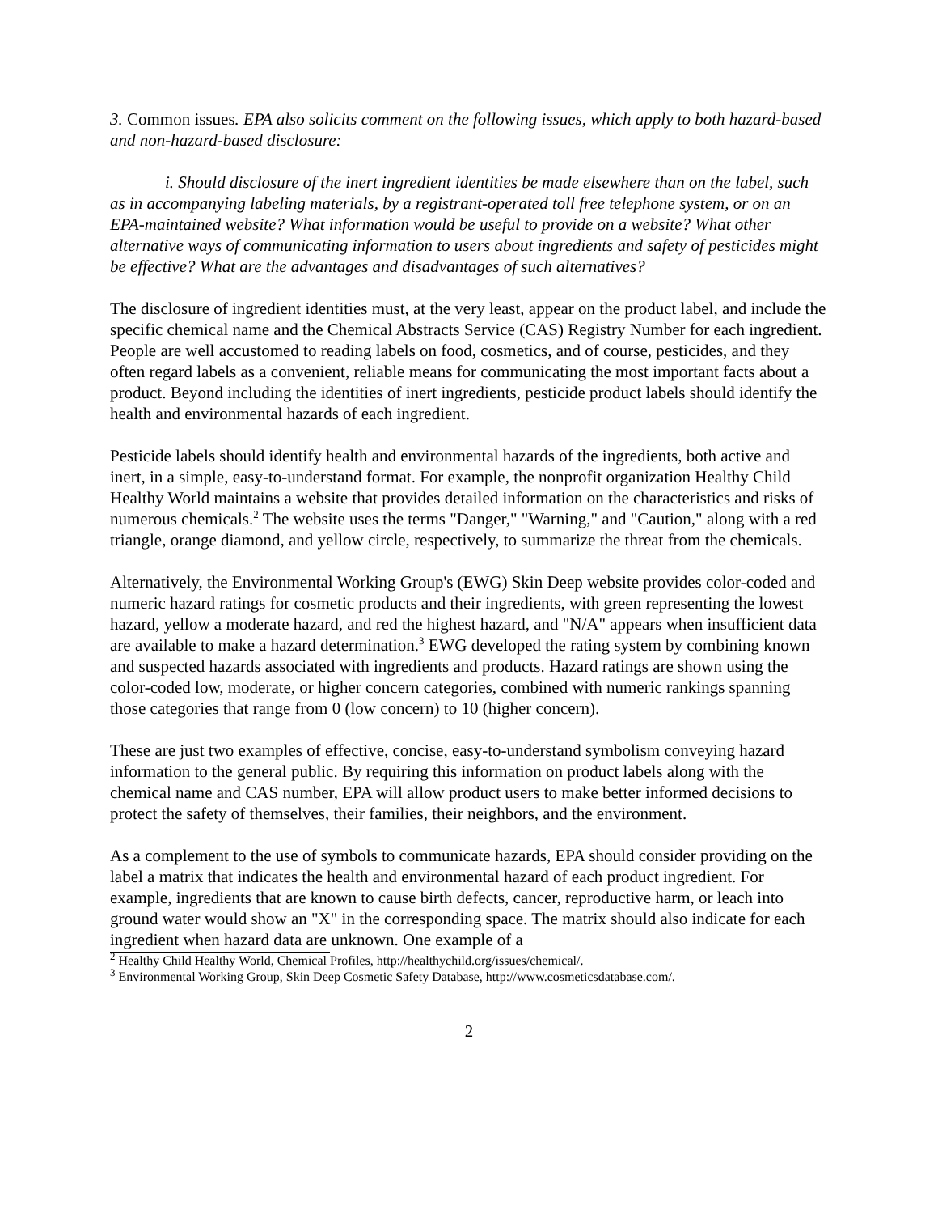3. Common issues. EPA also solicits comment on the following issues, which apply to both hazard-based and non-hazard-based disclosure:
i. Should disclosure of the inert ingredient identities be made elsewhere than on the label, such as in accompanying labeling materials, by a registrant-operated toll free telephone system, or on an EPA-maintained website? What information would be useful to provide on a website? What other alternative ways of communicating information to users about ingredients and safety of pesticides might be effective? What are the advantages and disadvantages of such alternatives?
The disclosure of ingredient identities must, at the very least, appear on the product label, and include the specific chemical name and the Chemical Abstracts Service (CAS) Registry Number for each ingredient. People are well accustomed to reading labels on food, cosmetics, and of course, pesticides, and they often regard labels as a convenient, reliable means for communicating the most important facts about a product. Beyond including the identities of inert ingredients, pesticide product labels should identify the health and environmental hazards of each ingredient.
Pesticide labels should identify health and environmental hazards of the ingredients, both active and inert, in a simple, easy-to-understand format. For example, the nonprofit organization Healthy Child Healthy World maintains a website that provides detailed information on the characteristics and risks of numerous chemicals.<sup>2</sup> The website uses the terms "Danger," "Warning," and "Caution," along with a red triangle, orange diamond, and yellow circle, respectively, to summarize the threat from the chemicals.
Alternatively, the Environmental Working Group's (EWG) Skin Deep website provides color-coded and numeric hazard ratings for cosmetic products and their ingredients, with green representing the lowest hazard, yellow a moderate hazard, and red the highest hazard, and "N/A" appears when insufficient data are available to make a hazard determination.<sup>3</sup> EWG developed the rating system by combining known and suspected hazards associated with ingredients and products. Hazard ratings are shown using the color-coded low, moderate, or higher concern categories, combined with numeric rankings spanning those categories that range from 0 (low concern) to 10 (higher concern).
These are just two examples of effective, concise, easy-to-understand symbolism conveying hazard information to the general public. By requiring this information on product labels along with the chemical name and CAS number, EPA will allow product users to make better informed decisions to protect the safety of themselves, their families, their neighbors, and the environment.
As a complement to the use of symbols to communicate hazards, EPA should consider providing on the label a matrix that indicates the health and environmental hazard of each product ingredient. For example, ingredients that are known to cause birth defects, cancer, reproductive harm, or leach into ground water would show an "X" in the corresponding space. The matrix should also indicate for each ingredient when hazard data are unknown. One example of a
<sup>2</sup> Healthy Child Healthy World, Chemical Profiles, http://healthychild.org/issues/chemical/.
<sup>3</sup> Environmental Working Group, Skin Deep Cosmetic Safety Database, http://www.cosmeticsdatabase.com/.
2